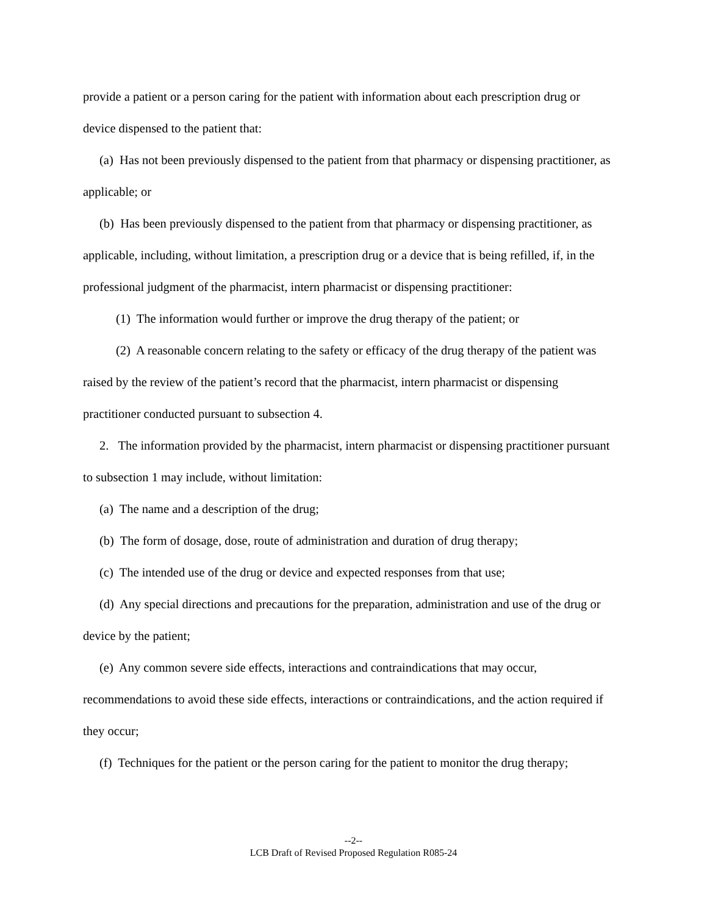provide a patient or a person caring for the patient with information about each prescription drug or device dispensed to the patient that:
(a) Has not been previously dispensed to the patient from that pharmacy or dispensing practitioner, as applicable; or
(b) Has been previously dispensed to the patient from that pharmacy or dispensing practitioner, as applicable, including, without limitation, a prescription drug or a device that is being refilled, if, in the professional judgment of the pharmacist, intern pharmacist or dispensing practitioner:
(1) The information would further or improve the drug therapy of the patient; or
(2) A reasonable concern relating to the safety or efficacy of the drug therapy of the patient was raised by the review of the patient’s record that the pharmacist, intern pharmacist or dispensing practitioner conducted pursuant to subsection 4.
2. The information provided by the pharmacist, intern pharmacist or dispensing practitioner pursuant to subsection 1 may include, without limitation:
(a) The name and a description of the drug;
(b) The form of dosage, dose, route of administration and duration of drug therapy;
(c) The intended use of the drug or device and expected responses from that use;
(d) Any special directions and precautions for the preparation, administration and use of the drug or device by the patient;
(e) Any common severe side effects, interactions and contraindications that may occur, recommendations to avoid these side effects, interactions or contraindications, and the action required if they occur;
(f) Techniques for the patient or the person caring for the patient to monitor the drug therapy;
--2--
LCB Draft of Revised Proposed Regulation R085-24